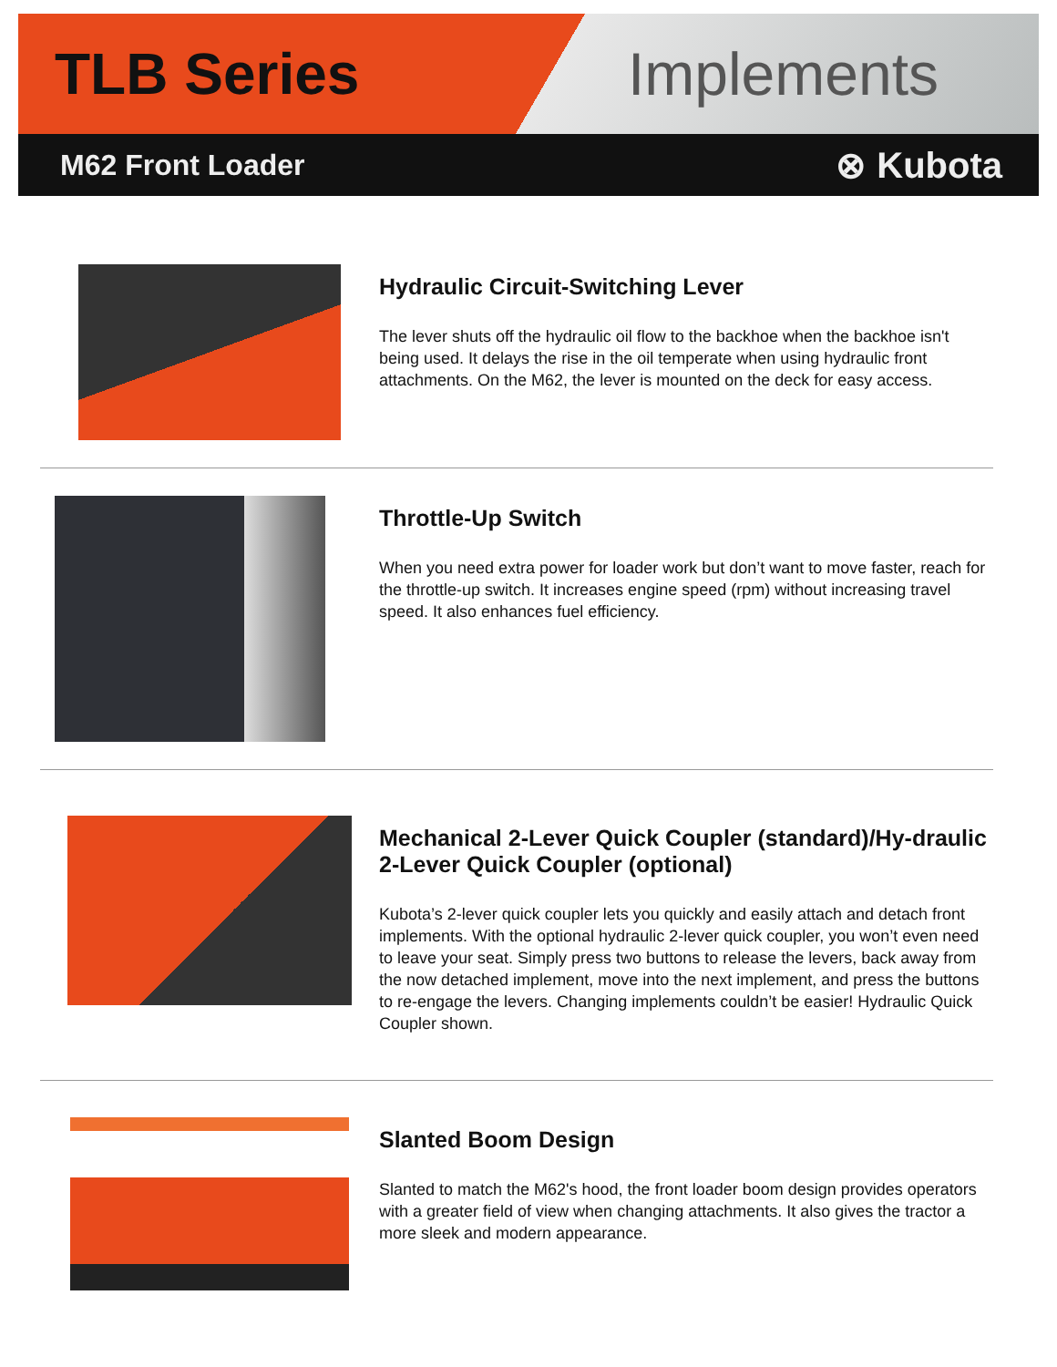TLB Series Implements
M62 Front Loader ⊗ Kubota
Hydraulic Circuit-Switching Lever
The lever shuts off the hydraulic oil flow to the backhoe when the backhoe isn't being used. It delays the rise in the oil temperate when using hydraulic front attachments. On the M62, the lever is mounted on the deck for easy access.
Throttle-Up Switch
When you need extra power for loader work but don’t want to move faster, reach for the throttle-up switch. It increases engine speed (rpm) without increasing travel speed. It also enhances fuel efficiency.
Mechanical 2-Lever Quick Coupler (standard)/Hy-draulic 2-Lever Quick Coupler (optional)
Kubota’s 2-lever quick coupler lets you quickly and easily attach and detach front implements. With the optional hydraulic 2-lever quick coupler, you won’t even need to leave your seat. Simply press two buttons to release the levers, back away from the now detached implement, move into the next implement, and press the buttons to re-engage the levers. Changing implements couldn’t be easier! Hydraulic Quick Coupler shown.
Slanted Boom Design
Slanted to match the M62's hood, the front loader boom design provides operators with a greater field of view when changing attachments. It also gives the tractor a more sleek and modern appearance.